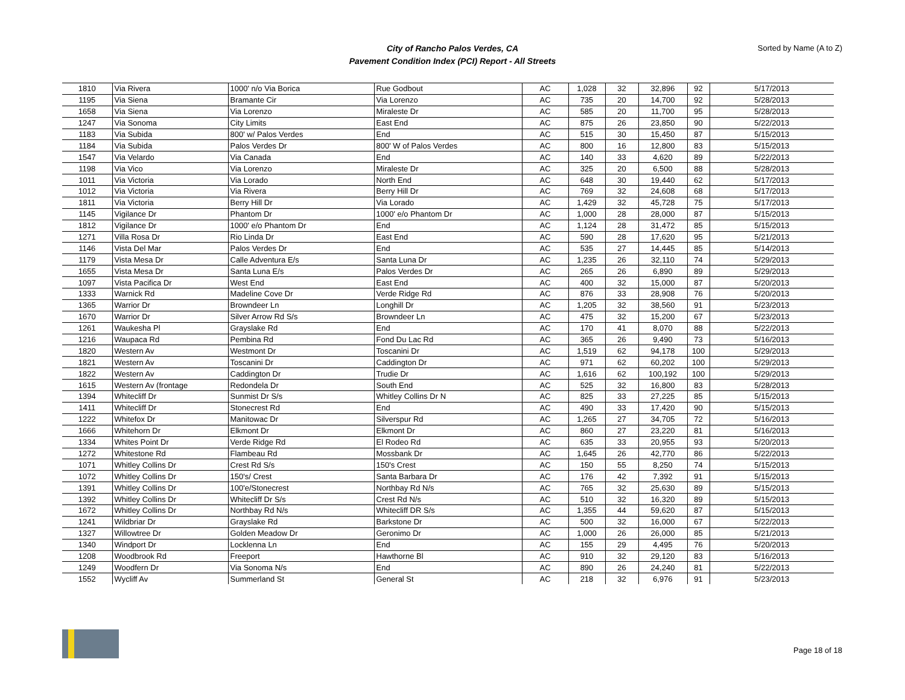City of Rancho Palos Verdes, CA
Pavement Condition Index (PCI) Report - All Streets
Sorted by Name (A to Z)
| 1810 | Via Rivera | 1000' n/o Via Borica | Rue Godbout | AC | 1,028 | 32 | 32,896 | 92 | 5/17/2013 |
| 1195 | Via Siena | Bramante Cir | Via Lorenzo | AC | 735 | 20 | 14,700 | 92 | 5/28/2013 |
| 1658 | Via Siena | Via Lorenzo | Miraleste Dr | AC | 585 | 20 | 11,700 | 95 | 5/28/2013 |
| 1247 | Via Sonoma | City Limits | East End | AC | 875 | 26 | 23,850 | 90 | 5/22/2013 |
| 1183 | Via Subida | 800' w/ Palos Verdes | End | AC | 515 | 30 | 15,450 | 87 | 5/15/2013 |
| 1184 | Via Subida | Palos Verdes Dr | 800' W of Palos Verdes | AC | 800 | 16 | 12,800 | 83 | 5/15/2013 |
| 1547 | Via Velardo | Via Canada | End | AC | 140 | 33 | 4,620 | 89 | 5/22/2013 |
| 1198 | Via Vico | Via Lorenzo | Miraleste Dr | AC | 325 | 20 | 6,500 | 88 | 5/28/2013 |
| 1011 | Via Victoria | Via Lorado | North End | AC | 648 | 30 | 19,440 | 62 | 5/17/2013 |
| 1012 | Via Victoria | Via Rivera | Berry Hill Dr | AC | 769 | 32 | 24,608 | 68 | 5/17/2013 |
| 1811 | Via Victoria | Berry Hill Dr | Via Lorado | AC | 1,429 | 32 | 45,728 | 75 | 5/17/2013 |
| 1145 | Vigilance Dr | Phantom Dr | 1000' e/o Phantom Dr | AC | 1,000 | 28 | 28,000 | 87 | 5/15/2013 |
| 1812 | Vigilance Dr | 1000' e/o Phantom Dr | End | AC | 1,124 | 28 | 31,472 | 85 | 5/15/2013 |
| 1271 | Villa Rosa Dr | Rio Linda Dr | East End | AC | 590 | 28 | 17,620 | 95 | 5/21/2013 |
| 1146 | Vista Del Mar | Palos Verdes Dr | End | AC | 535 | 27 | 14,445 | 85 | 5/14/2013 |
| 1179 | Vista Mesa Dr | Calle Adventura E/s | Santa Luna Dr | AC | 1,235 | 26 | 32,110 | 74 | 5/29/2013 |
| 1655 | Vista Mesa Dr | Santa Luna E/s | Palos Verdes Dr | AC | 265 | 26 | 6,890 | 89 | 5/29/2013 |
| 1097 | Vista Pacifica Dr | West End | East End | AC | 400 | 32 | 15,000 | 87 | 5/20/2013 |
| 1333 | Warnick Rd | Madeline Cove Dr | Verde Ridge Rd | AC | 876 | 33 | 28,908 | 76 | 5/20/2013 |
| 1365 | Warrior Dr | Browndeer Ln | Longhill Dr | AC | 1,205 | 32 | 38,560 | 91 | 5/23/2013 |
| 1670 | Warrior Dr | Silver Arrow Rd S/s | Browndeer Ln | AC | 475 | 32 | 15,200 | 67 | 5/23/2013 |
| 1261 | Waukesha Pl | Grayslake Rd | End | AC | 170 | 41 | 8,070 | 88 | 5/22/2013 |
| 1216 | Waupaca Rd | Pembina Rd | Fond Du Lac Rd | AC | 365 | 26 | 9,490 | 73 | 5/16/2013 |
| 1820 | Western Av | Westmont Dr | Toscanini Dr | AC | 1,519 | 62 | 94,178 | 100 | 5/29/2013 |
| 1821 | Western Av | Toscanini Dr | Caddington Dr | AC | 971 | 62 | 60,202 | 100 | 5/29/2013 |
| 1822 | Western Av | Caddington Dr | Trudie Dr | AC | 1,616 | 62 | 100,192 | 100 | 5/29/2013 |
| 1615 | Western Av (frontage | Redondela Dr | South End | AC | 525 | 32 | 16,800 | 83 | 5/28/2013 |
| 1394 | Whitecliff Dr | Sunmist Dr S/s | Whitley Collins Dr N | AC | 825 | 33 | 27,225 | 85 | 5/15/2013 |
| 1411 | Whitecliff Dr | Stonecrest Rd | End | AC | 490 | 33 | 17,420 | 90 | 5/15/2013 |
| 1222 | Whitefox Dr | Manitowac Dr | Silverspur Rd | AC | 1,265 | 27 | 34,705 | 72 | 5/16/2013 |
| 1666 | Whitehorn Dr | Elkmont Dr | Elkmont Dr | AC | 860 | 27 | 23,220 | 81 | 5/16/2013 |
| 1334 | Whites Point Dr | Verde Ridge Rd | El Rodeo Rd | AC | 635 | 33 | 20,955 | 93 | 5/20/2013 |
| 1272 | Whitestone Rd | Flambeau Rd | Mossbank Dr | AC | 1,645 | 26 | 42,770 | 86 | 5/22/2013 |
| 1071 | Whitley Collins Dr | Crest Rd S/s | 150's Crest | AC | 150 | 55 | 8,250 | 74 | 5/15/2013 |
| 1072 | Whitley Collins Dr | 150's/ Crest | Santa Barbara Dr | AC | 176 | 42 | 7,392 | 91 | 5/15/2013 |
| 1391 | Whitley Collins Dr | 100'e/Stonecrest | Northbay Rd N/s | AC | 765 | 32 | 25,630 | 89 | 5/15/2013 |
| 1392 | Whitley Collins Dr | Whitecliff Dr S/s | Crest Rd N/s | AC | 510 | 32 | 16,320 | 89 | 5/15/2013 |
| 1672 | Whitley Collins Dr | Northbay Rd N/s | Whitecliff DR S/s | AC | 1,355 | 44 | 59,620 | 87 | 5/15/2013 |
| 1241 | Wildbriar Dr | Grayslake Rd | Barkstone Dr | AC | 500 | 32 | 16,000 | 67 | 5/22/2013 |
| 1327 | Willowtree Dr | Golden Meadow Dr | Geronimo Dr | AC | 1,000 | 26 | 26,000 | 85 | 5/21/2013 |
| 1340 | Windport Dr | Locklenna Ln | End | AC | 155 | 29 | 4,495 | 76 | 5/20/2013 |
| 1208 | Woodbrook Rd | Freeport | Hawthorne Bl | AC | 910 | 32 | 29,120 | 83 | 5/16/2013 |
| 1249 | Woodfern Dr | Via Sonoma N/s | End | AC | 890 | 26 | 24,240 | 81 | 5/22/2013 |
| 1552 | Wycliff Av | Summerland St | General St | AC | 218 | 32 | 6,976 | 91 | 5/23/2013 |
Page 18 of 18